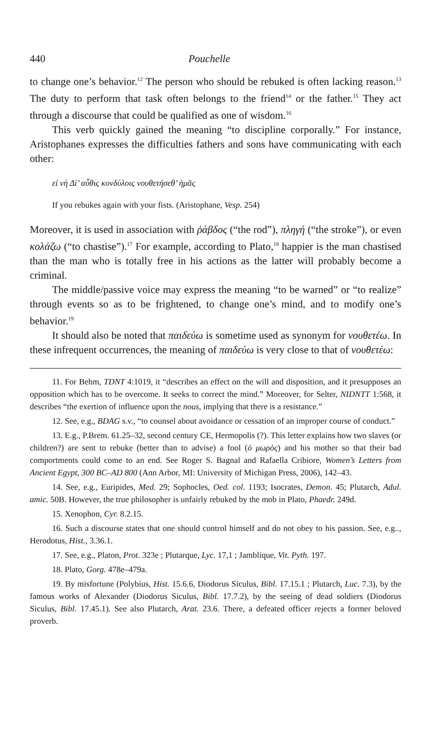440 Pouchelle
to change one’s behavior.<sup>12</sup> The person who should be rebuked is often lacking reason.<sup>13</sup> The duty to perform that task often belongs to the friend<sup>14</sup> or the father.<sup>15</sup> They act through a discourse that could be qualified as one of wisdom.<sup>16</sup>
This verb quickly gained the meaning “to discipline corporally.” For instance, Aristophanes expresses the difficulties fathers and sons have communicating with each other:
εἰ νὴ Δί’ αὖθις κονδύλοις νουθετήσεθ’ ἡμᾶς
If you rebukes again with your fists. (Aristophane, Vesp. 254)
Moreover, it is used in association with ῥάβδος (“the rod”), πληγή (“the stroke”), or even κολάζω (“to chastise”).<sup>17</sup> For example, according to Plato,<sup>18</sup> happier is the man chastised than the man who is totally free in his actions as the latter will probably become a criminal.
The middle/passive voice may express the meaning “to be warned” or “to realize” through events so as to be frightened, to change one’s mind, and to modify one’s behavior.<sup>19</sup>
It should also be noted that παιδεύω is sometime used as synonym for νουθετέω. In these infrequent occurrences, the meaning of παιδεύω is very close to that of νουθετέω:
11. For Behm, TDNT 4:1019, it “describes an effect on the will and disposition, and it presupposes an opposition which has to be overcome. It seeks to correct the mind.” Moreover, for Selter, NIDNTT 1:568, it describes “the exertion of influence upon the nous, implying that there is a resistance.”
12. See, e.g., BDAG s.v., “to counsel about avoidance or cessation of an improper course of conduct.”
13. E.g., P.Brem. 61.25–32, second century CE, Hermopolis (?). This letter explains how two slaves (or children?) are sent to rebuke (better than to advise) a fool (ὁ μωρὸς) and his mother so that their bad comportments could come to an end. See Roger S. Bagnal and Rafaella Cribiore, Women’s Letters from Ancient Egypt, 300 BC–AD 800 (Ann Arbor, MI: University of Michigan Press, 2006), 142–43.
14. See, e.g., Euripides, Med. 29; Sophocles, Oed. col. 1193; Isocrates, Demon. 45; Plutarch, Adul. amic. 50B. However, the true philosopher is unfairly rebuked by the mob in Plato, Phaedr. 249d.
15. Xenophon, Cyr. 8.2.15.
16. Such a discourse states that one should control himself and do not obey to his passion. See, e.g.., Herodotus, Hist., 3.36.1.
17. See, e.g., Platon, Prot. 323e ; Plutarque, Lyc. 17,1 ; Jamblique, Vit. Pyth. 197.
18. Plato, Gorg. 478e–479a.
19. By misfortune (Polybius, Hist. 15.6.6, Diodorus Siculus, Bibl. 17.15.1 ; Plutarch, Luc. 7.3), by the famous works of Alexander (Diodorus Siculus, Bibl. 17.7.2), by the seeing of dead soldiers (Diodorus Siculus, Bibl. 17.45.1). See also Plutarch, Arat. 23.6. There, a defeated officer rejects a former beloved proverb.